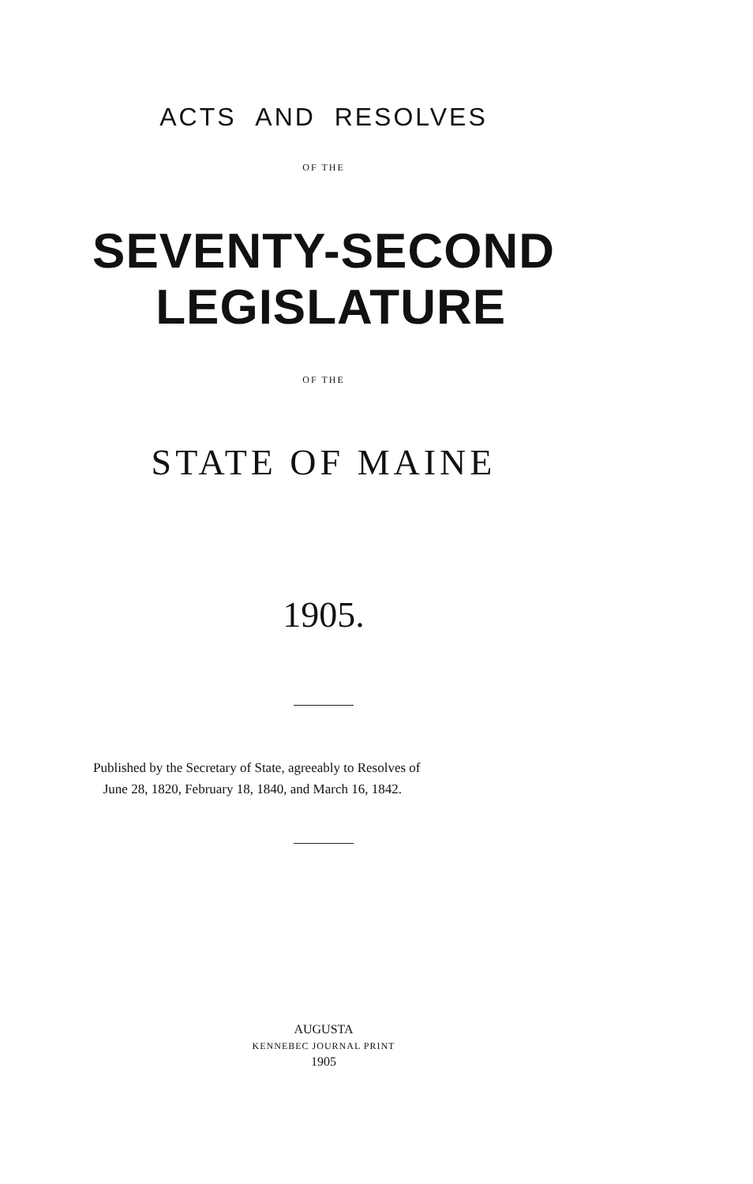ACTS AND RESOLVES
OF THE
SEVENTY-SECOND LEGISLATURE
OF THE
STATE OF MAINE
1905.
Published by the Secretary of State, agreeably to Resolves of
June 28, 1820, February 18, 1840, and March 16, 1842.
AUGUSTA
KENNEBEC JOURNAL PRINT
1905